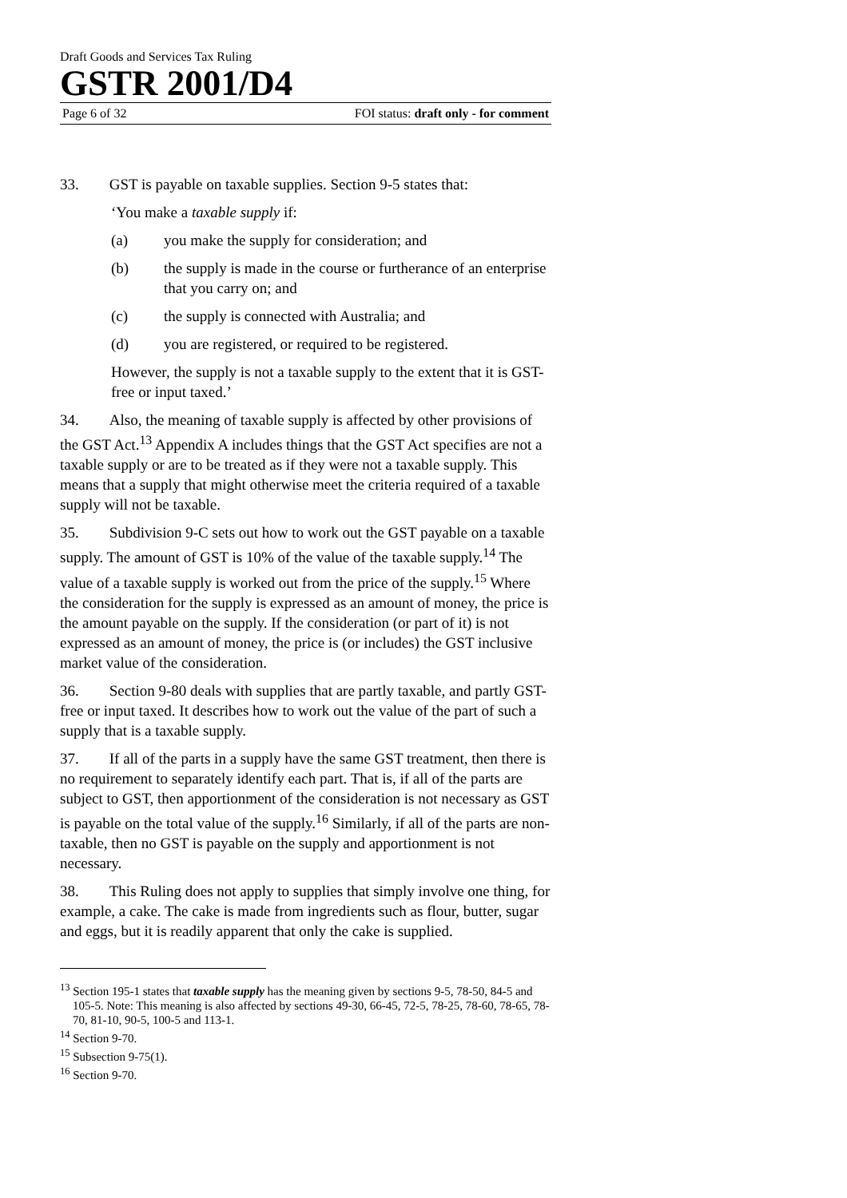Draft Goods and Services Tax Ruling
GSTR 2001/D4
Page 6 of 32 FOI status: draft only - for comment
33. GST is payable on taxable supplies. Section 9-5 states that:
‘You make a taxable supply if:
(a) you make the supply for consideration; and
(b) the supply is made in the course or furtherance of an enterprise that you carry on; and
(c) the supply is connected with Australia; and
(d) you are registered, or required to be registered.
However, the supply is not a taxable supply to the extent that it is GST-free or input taxed.’
34. Also, the meaning of taxable supply is affected by other provisions of the GST Act.<sup>13</sup> Appendix A includes things that the GST Act specifies are not a taxable supply or are to be treated as if they were not a taxable supply. This means that a supply that might otherwise meet the criteria required of a taxable supply will not be taxable.
35. Subdivision 9-C sets out how to work out the GST payable on a taxable supply. The amount of GST is 10% of the value of the taxable supply.<sup>14</sup> The value of a taxable supply is worked out from the price of the supply.<sup>15</sup> Where the consideration for the supply is expressed as an amount of money, the price is the amount payable on the supply. If the consideration (or part of it) is not expressed as an amount of money, the price is (or includes) the GST inclusive market value of the consideration.
36. Section 9-80 deals with supplies that are partly taxable, and partly GST-free or input taxed. It describes how to work out the value of the part of such a supply that is a taxable supply.
37. If all of the parts in a supply have the same GST treatment, then there is no requirement to separately identify each part. That is, if all of the parts are subject to GST, then apportionment of the consideration is not necessary as GST is payable on the total value of the supply.<sup>16</sup> Similarly, if all of the parts are non-taxable, then no GST is payable on the supply and apportionment is not necessary.
38. This Ruling does not apply to supplies that simply involve one thing, for example, a cake. The cake is made from ingredients such as flour, butter, sugar and eggs, but it is readily apparent that only the cake is supplied.
<sup>13</sup> Section 195-1 states that taxable supply has the meaning given by sections 9-5, 78-50, 84-5 and 105-5. Note: This meaning is also affected by sections 49-30, 66-45, 72-5, 78-25, 78-60, 78-65, 78-70, 81-10, 90-5, 100-5 and 113-1.
<sup>14</sup> Section 9-70.
<sup>15</sup> Subsection 9-75(1).
<sup>16</sup> Section 9-70.